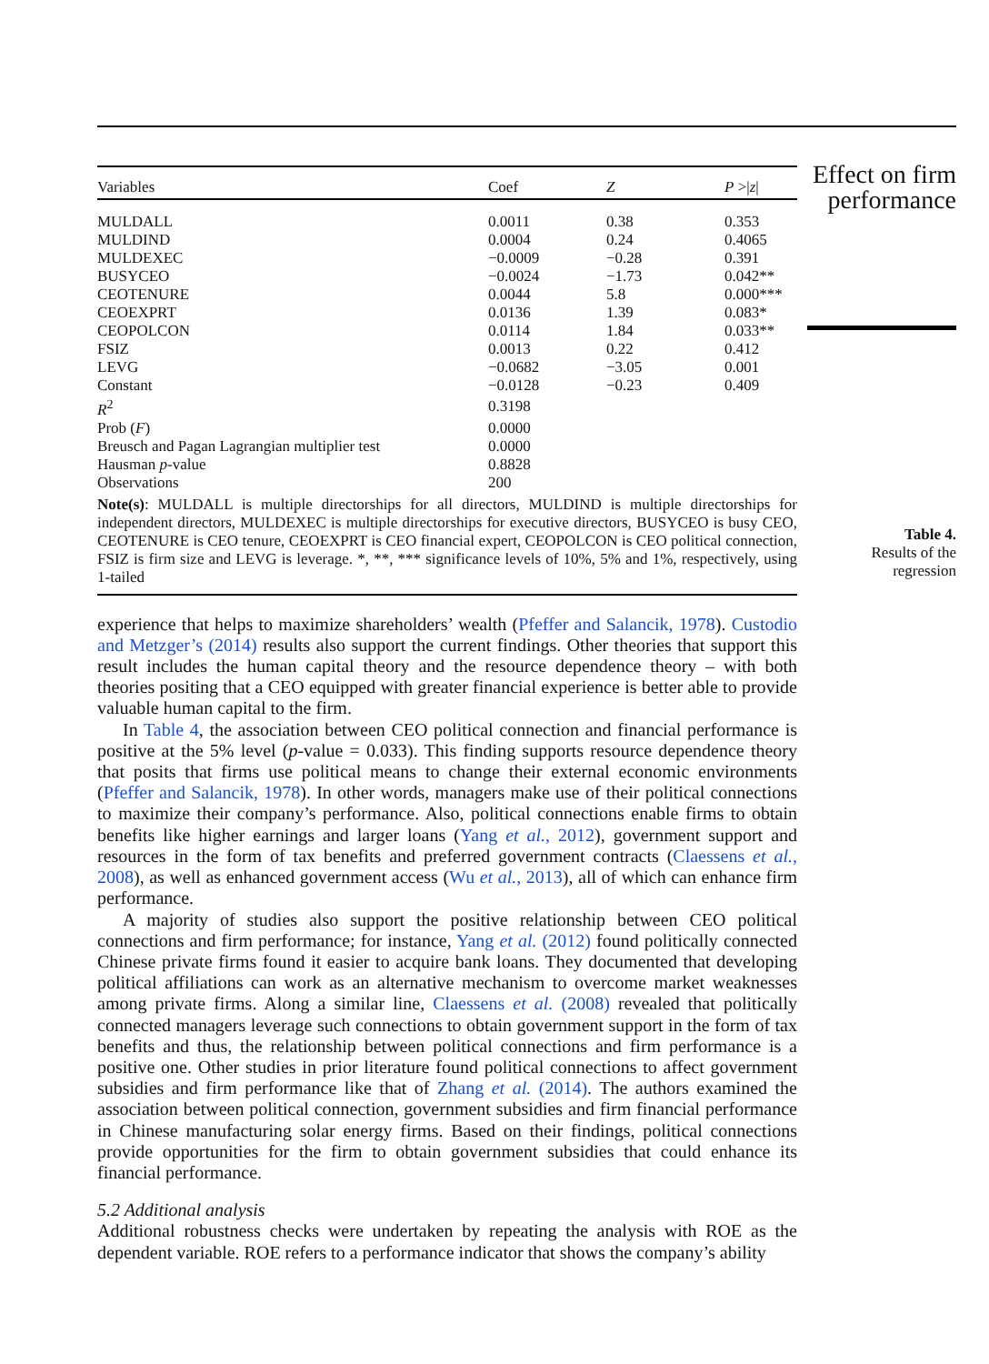Effect on firm performance
Table 4.
Results of the regression
| Variables | Coef | Z | P >/ z / |
| --- | --- | --- | --- |
| MULDALL | 0.0011 | 0.38 | 0.353 |
| MULDIND | 0.0004 | 0.24 | 0.4065 |
| MULDEXEC | −0.0009 | −0.28 | 0.391 |
| BUSYCEO | −0.0024 | −1.73 | 0.042** |
| CEOTENURE | 0.0044 | 5.8 | 0.000*** |
| CEOEXPRT | 0.0136 | 1.39 | 0.083* |
| CEOPOLCON | 0.0114 | 1.84 | 0.033** |
| FSIZ | 0.0013 | 0.22 | 0.412 |
| LEVG | −0.0682 | −3.05 | 0.001 |
| Constant | −0.0128 | −0.23 | 0.409 |
| R<sup>2</sup> | 0.3198 | | |
| Prob ( F ) | 0.0000 | | |
| Breusch and Pagan Lagrangian multiplier test | 0.0000 | | |
| Hausman p -value | 0.8828 | | |
| Observations | 200 | | |
Note(s): MULDALL is multiple directorships for all directors, MULDIND is multiple directorships for independent directors, MULDEXEC is multiple directorships for executive directors, BUSYCEO is busy CEO, CEOTENURE is CEO tenure, CEOEXPRT is CEO financial expert, CEOPOLCON is CEO political connection, FSIZ is firm size and LEVG is leverage. *, **, *** significance levels of 10%, 5% and 1%, respectively, using 1-tailed
experience that helps to maximize shareholders’ wealth (Pfeffer and Salancik, 1978). Custodio and Metzger’s (2014) results also support the current findings. Other theories that support this result includes the human capital theory and the resource dependence theory – with both theories positing that a CEO equipped with greater financial experience is better able to provide valuable human capital to the firm.
In Table 4, the association between CEO political connection and financial performance is positive at the 5% level (p-value = 0.033). This finding supports resource dependence theory that posits that firms use political means to change their external economic environments (Pfeffer and Salancik, 1978). In other words, managers make use of their political connections to maximize their company’s performance. Also, political connections enable firms to obtain benefits like higher earnings and larger loans (Yang et al., 2012), government support and resources in the form of tax benefits and preferred government contracts (Claessens et al., 2008), as well as enhanced government access (Wu et al., 2013), all of which can enhance firm performance.
A majority of studies also support the positive relationship between CEO political connections and firm performance; for instance, Yang et al. (2012) found politically connected Chinese private firms found it easier to acquire bank loans. They documented that developing political affiliations can work as an alternative mechanism to overcome market weaknesses among private firms. Along a similar line, Claessens et al. (2008) revealed that politically connected managers leverage such connections to obtain government support in the form of tax benefits and thus, the relationship between political connections and firm performance is a positive one. Other studies in prior literature found political connections to affect government subsidies and firm performance like that of Zhang et al. (2014). The authors examined the association between political connection, government subsidies and firm financial performance in Chinese manufacturing solar energy firms. Based on their findings, political connections provide opportunities for the firm to obtain government subsidies that could enhance its financial performance.
5.2 Additional analysis
Additional robustness checks were undertaken by repeating the analysis with ROE as the dependent variable. ROE refers to a performance indicator that shows the company’s ability